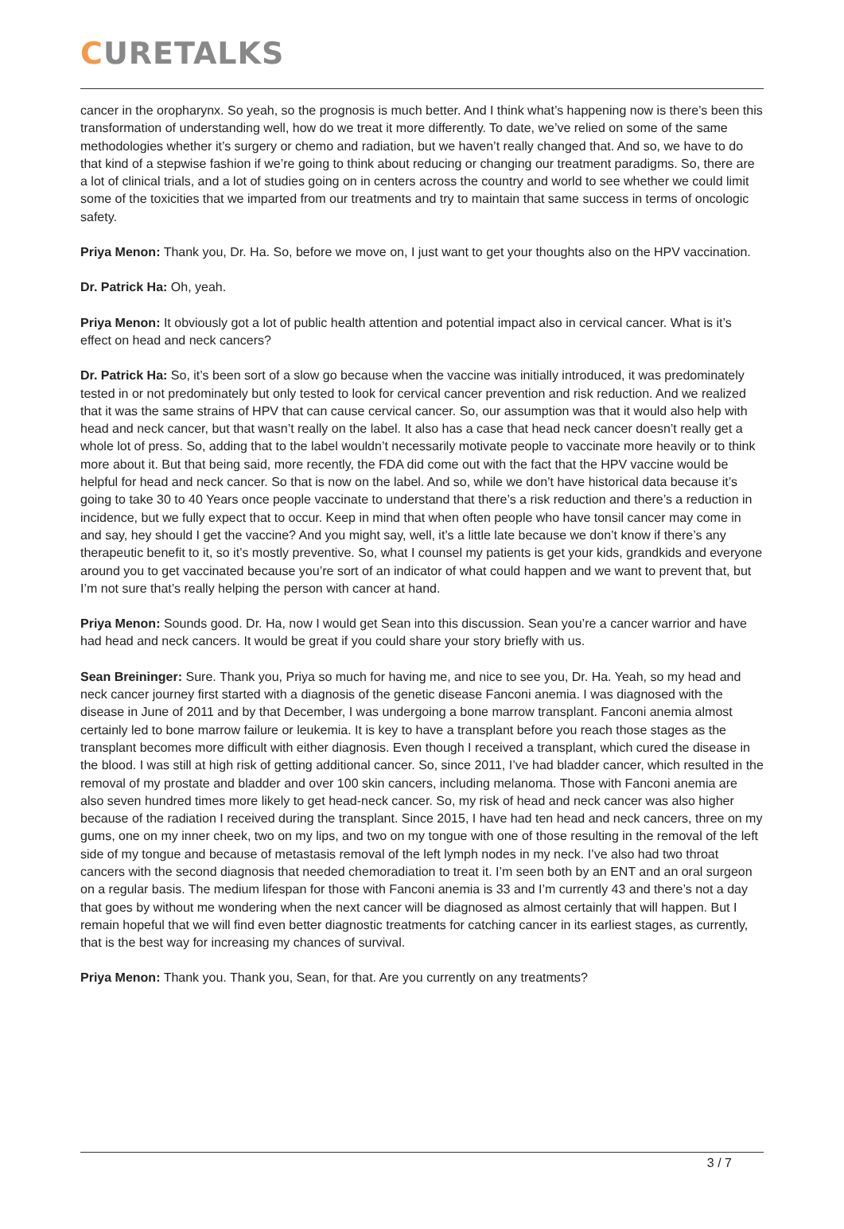CURETALKS
cancer in the oropharynx. So yeah, so the prognosis is much better. And I think what’s happening now is there’s been this transformation of understanding well, how do we treat it more differently. To date, we’ve relied on some of the same methodologies whether it’s surgery or chemo and radiation, but we haven’t really changed that. And so, we have to do that kind of a stepwise fashion if we’re going to think about reducing or changing our treatment paradigms. So, there are a lot of clinical trials, and a lot of studies going on in centers across the country and world to see whether we could limit some of the toxicities that we imparted from our treatments and try to maintain that same success in terms of oncologic safety.
Priya Menon: Thank you, Dr. Ha. So, before we move on, I just want to get your thoughts also on the HPV vaccination.
Dr. Patrick Ha: Oh, yeah.
Priya Menon: It obviously got a lot of public health attention and potential impact also in cervical cancer. What is it’s effect on head and neck cancers?
Dr. Patrick Ha: So, it’s been sort of a slow go because when the vaccine was initially introduced, it was predominately tested in or not predominately but only tested to look for cervical cancer prevention and risk reduction. And we realized that it was the same strains of HPV that can cause cervical cancer. So, our assumption was that it would also help with head and neck cancer, but that wasn’t really on the label. It also has a case that head neck cancer doesn’t really get a whole lot of press. So, adding that to the label wouldn’t necessarily motivate people to vaccinate more heavily or to think more about it. But that being said, more recently, the FDA did come out with the fact that the HPV vaccine would be helpful for head and neck cancer. So that is now on the label. And so, while we don’t have historical data because it’s going to take 30 to 40 Years once people vaccinate to understand that there’s a risk reduction and there’s a reduction in incidence, but we fully expect that to occur. Keep in mind that when often people who have tonsil cancer may come in and say, hey should I get the vaccine? And you might say, well, it’s a little late because we don’t know if there’s any therapeutic benefit to it, so it’s mostly preventive. So, what I counsel my patients is get your kids, grandkids and everyone around you to get vaccinated because you’re sort of an indicator of what could happen and we want to prevent that, but I’m not sure that’s really helping the person with cancer at hand.
Priya Menon: Sounds good. Dr. Ha, now I would get Sean into this discussion. Sean you’re a cancer warrior and have had head and neck cancers. It would be great if you could share your story briefly with us.
Sean Breininger: Sure. Thank you, Priya so much for having me, and nice to see you, Dr. Ha. Yeah, so my head and neck cancer journey first started with a diagnosis of the genetic disease Fanconi anemia. I was diagnosed with the disease in June of 2011 and by that December, I was undergoing a bone marrow transplant. Fanconi anemia almost certainly led to bone marrow failure or leukemia. It is key to have a transplant before you reach those stages as the transplant becomes more difficult with either diagnosis. Even though I received a transplant, which cured the disease in the blood. I was still at high risk of getting additional cancer. So, since 2011, I’ve had bladder cancer, which resulted in the removal of my prostate and bladder and over 100 skin cancers, including melanoma. Those with Fanconi anemia are also seven hundred times more likely to get head-neck cancer. So, my risk of head and neck cancer was also higher because of the radiation I received during the transplant. Since 2015, I have had ten head and neck cancers, three on my gums, one on my inner cheek, two on my lips, and two on my tongue with one of those resulting in the removal of the left side of my tongue and because of metastasis removal of the left lymph nodes in my neck. I’ve also had two throat cancers with the second diagnosis that needed chemoradiation to treat it. I’m seen both by an ENT and an oral surgeon on a regular basis. The medium lifespan for those with Fanconi anemia is 33 and I’m currently 43 and there’s not a day that goes by without me wondering when the next cancer will be diagnosed as almost certainly that will happen. But I remain hopeful that we will find even better diagnostic treatments for catching cancer in its earliest stages, as currently, that is the best way for increasing my chances of survival.
Priya Menon: Thank you. Thank you, Sean, for that. Are you currently on any treatments?
3 / 7